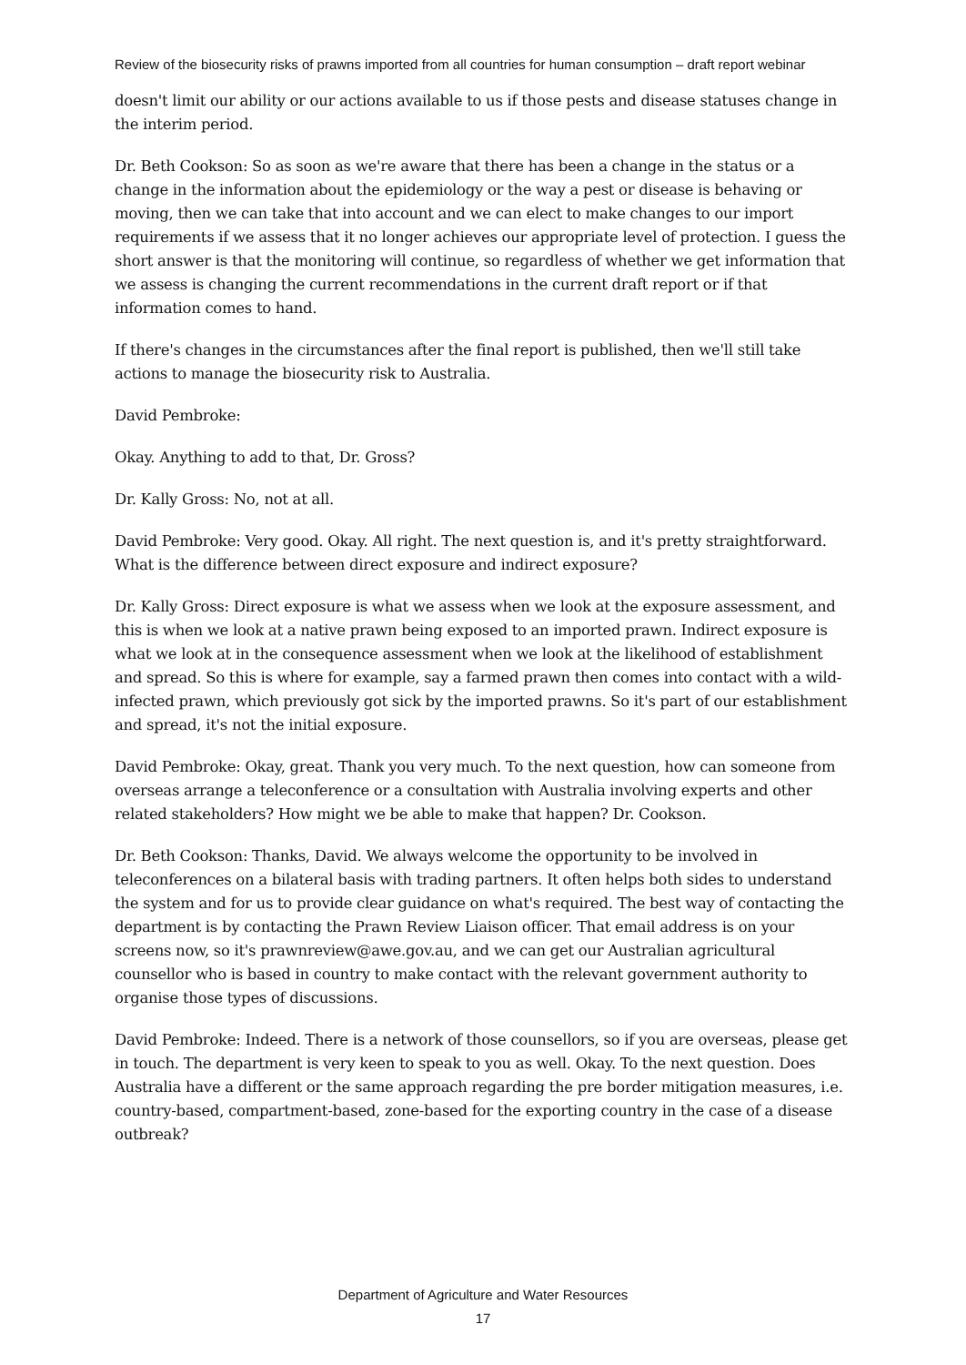Review of the biosecurity risks of prawns imported from all countries for human consumption – draft report webinar
doesn't limit our ability or our actions available to us if those pests and disease statuses change in the interim period.
Dr. Beth Cookson: So as soon as we're aware that there has been a change in the status or a change in the information about the epidemiology or the way a pest or disease is behaving or moving, then we can take that into account and we can elect to make changes to our import requirements if we assess that it no longer achieves our appropriate level of protection. I guess the short answer is that the monitoring will continue, so regardless of whether we get information that we assess is changing the current recommendations in the current draft report or if that information comes to hand.
If there's changes in the circumstances after the final report is published, then we'll still take actions to manage the biosecurity risk to Australia.
David Pembroke:
Okay. Anything to add to that, Dr. Gross?
Dr. Kally Gross: No, not at all.
David Pembroke: Very good. Okay. All right. The next question is, and it's pretty straightforward. What is the difference between direct exposure and indirect exposure?
Dr. Kally Gross: Direct exposure is what we assess when we look at the exposure assessment, and this is when we look at a native prawn being exposed to an imported prawn. Indirect exposure is what we look at in the consequence assessment when we look at the likelihood of establishment and spread. So this is where for example, say a farmed prawn then comes into contact with a wild-infected prawn, which previously got sick by the imported prawns. So it's part of our establishment and spread, it's not the initial exposure.
David Pembroke: Okay, great. Thank you very much. To the next question, how can someone from overseas arrange a teleconference or a consultation with Australia involving experts and other related stakeholders? How might we be able to make that happen? Dr. Cookson.
Dr. Beth Cookson: Thanks, David. We always welcome the opportunity to be involved in teleconferences on a bilateral basis with trading partners. It often helps both sides to understand the system and for us to provide clear guidance on what's required. The best way of contacting the department is by contacting the Prawn Review Liaison officer. That email address is on your screens now, so it's prawnreview@awe.gov.au, and we can get our Australian agricultural counsellor who is based in country to make contact with the relevant government authority to organise those types of discussions.
David Pembroke: Indeed. There is a network of those counsellors, so if you are overseas, please get in touch. The department is very keen to speak to you as well. Okay. To the next question. Does Australia have a different or the same approach regarding the pre border mitigation measures, i.e. country-based, compartment-based, zone-based for the exporting country in the case of a disease outbreak?
Department of Agriculture and Water Resources
17